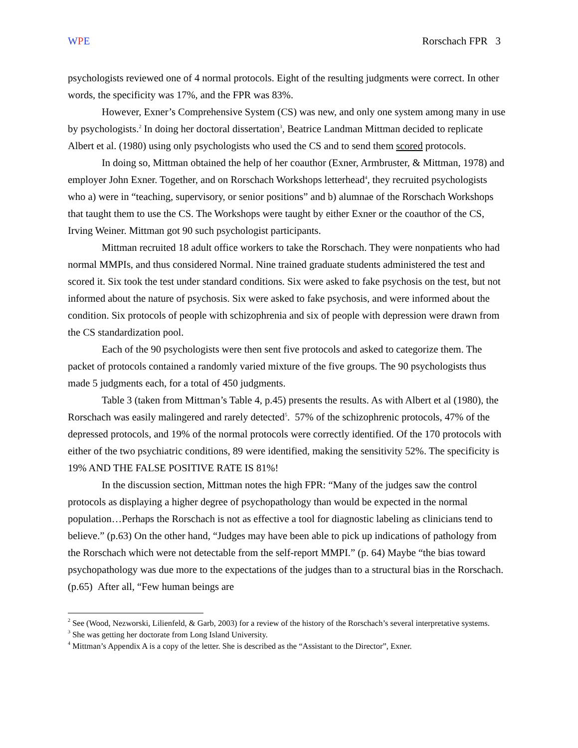WPE Rorschach FPR 3
psychologists reviewed one of 4 normal protocols. Eight of the resulting judgments were correct. In other words, the specificity was 17%, and the FPR was 83%.
However, Exner’s Comprehensive System (CS) was new, and only one system among many in use by psychologists.<sup>2</sup> In doing her doctoral dissertation<sup>3</sup>, Beatrice Landman Mittman decided to replicate Albert et al. (1980) using only psychologists who used the CS and to send them scored protocols.
In doing so, Mittman obtained the help of her coauthor (Exner, Armbruster, & Mittman, 1978) and employer John Exner. Together, and on Rorschach Workshops letterhead<sup>4</sup>, they recruited psychologists who a) were in “teaching, supervisory, or senior positions” and b) alumnae of the Rorschach Workshops that taught them to use the CS. The Workshops were taught by either Exner or the coauthor of the CS, Irving Weiner. Mittman got 90 such psychologist participants.
Mittman recruited 18 adult office workers to take the Rorschach. They were nonpatients who had normal MMPIs, and thus considered Normal. Nine trained graduate students administered the test and scored it. Six took the test under standard conditions. Six were asked to fake psychosis on the test, but not informed about the nature of psychosis. Six were asked to fake psychosis, and were informed about the condition. Six protocols of people with schizophrenia and six of people with depression were drawn from the CS standardization pool.
Each of the 90 psychologists were then sent five protocols and asked to categorize them. The packet of protocols contained a randomly varied mixture of the five groups. The 90 psychologists thus made 5 judgments each, for a total of 450 judgments.
Table 3 (taken from Mittman’s Table 4, p.45) presents the results. As with Albert et al (1980), the Rorschach was easily malingered and rarely detected<sup>5</sup>. 57% of the schizophrenic protocols, 47% of the depressed protocols, and 19% of the normal protocols were correctly identified. Of the 170 protocols with either of the two psychiatric conditions, 89 were identified, making the sensitivity 52%. The specificity is 19% AND THE FALSE POSITIVE RATE IS 81%!
In the discussion section, Mittman notes the high FPR: “Many of the judges saw the control protocols as displaying a higher degree of psychopathology than would be expected in the normal population…Perhaps the Rorschach is not as effective a tool for diagnostic labeling as clinicians tend to believe.” (p.63) On the other hand, “Judges may have been able to pick up indications of pathology from the Rorschach which were not detectable from the self-report MMPI.” (p. 64) Maybe “the bias toward psychopathology was due more to the expectations of the judges than to a structural bias in the Rorschach. (p.65) After all, “Few human beings are
<sup>2</sup> See (Wood, Nezworski, Lilienfeld, & Garb, 2003) for a review of the history of the Rorschach’s several interpretative systems.
<sup>3</sup> She was getting her doctorate from Long Island University.
<sup>4</sup> Mittman’s Appendix A is a copy of the letter. She is described as the “Assistant to the Director”, Exner.